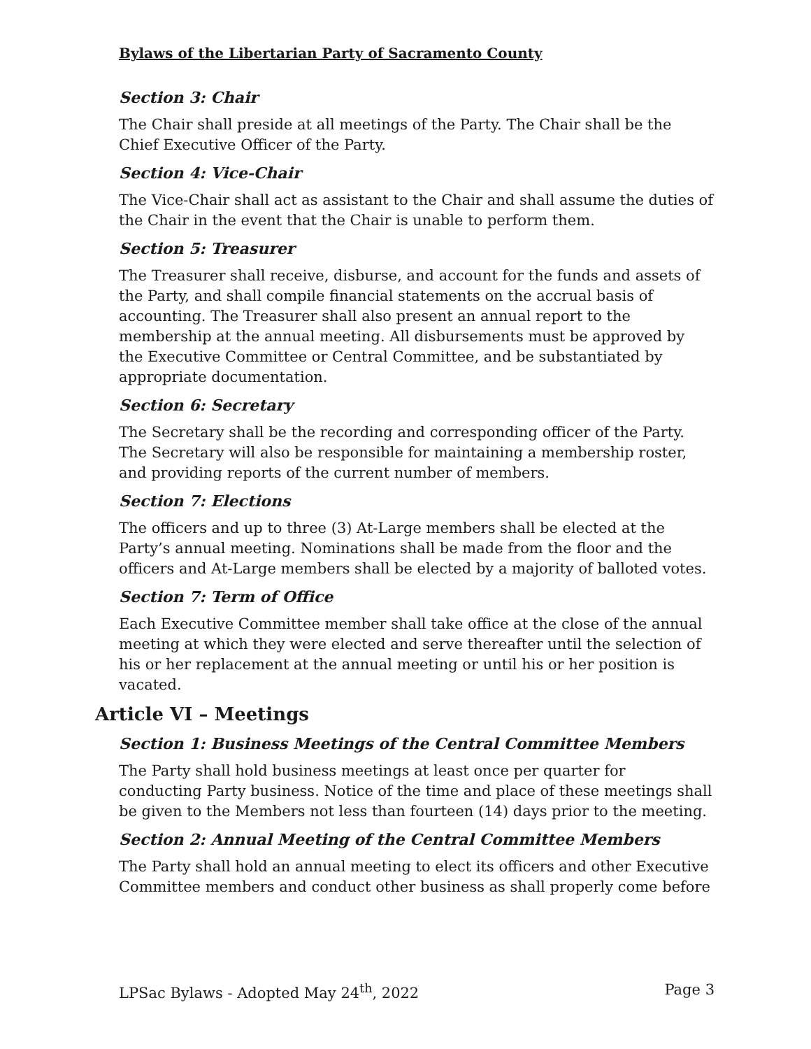Bylaws of the Libertarian Party of Sacramento County
Section 3: Chair
The Chair shall preside at all meetings of the Party. The Chair shall be the Chief Executive Officer of the Party.
Section 4: Vice-Chair
The Vice-Chair shall act as assistant to the Chair and shall assume the duties of the Chair in the event that the Chair is unable to perform them.
Section 5: Treasurer
The Treasurer shall receive, disburse, and account for the funds and assets of the Party, and shall compile financial statements on the accrual basis of accounting. The Treasurer shall also present an annual report to the membership at the annual meeting. All disbursements must be approved by the Executive Committee or Central Committee, and be substantiated by appropriate documentation.
Section 6: Secretary
The Secretary shall be the recording and corresponding officer of the Party. The Secretary will also be responsible for maintaining a membership roster, and providing reports of the current number of members.
Section 7: Elections
The officers and up to three (3) At-Large members shall be elected at the Party’s annual meeting. Nominations shall be made from the floor and the officers and At-Large members shall be elected by a majority of balloted votes.
Section 7: Term of Office
Each Executive Committee member shall take office at the close of the annual meeting at which they were elected and serve thereafter until the selection of his or her replacement at the annual meeting or until his or her position is vacated.
Article VI – Meetings
Section 1: Business Meetings of the Central Committee Members
The Party shall hold business meetings at least once per quarter for conducting Party business. Notice of the time and place of these meetings shall be given to the Members not less than fourteen (14) days prior to the meeting.
Section 2: Annual Meeting of the Central Committee Members
The Party shall hold an annual meeting to elect its officers and other Executive Committee members and conduct other business as shall properly come before
LPSac Bylaws - Adopted May 24<sup>th</sup>, 2022 Page 3